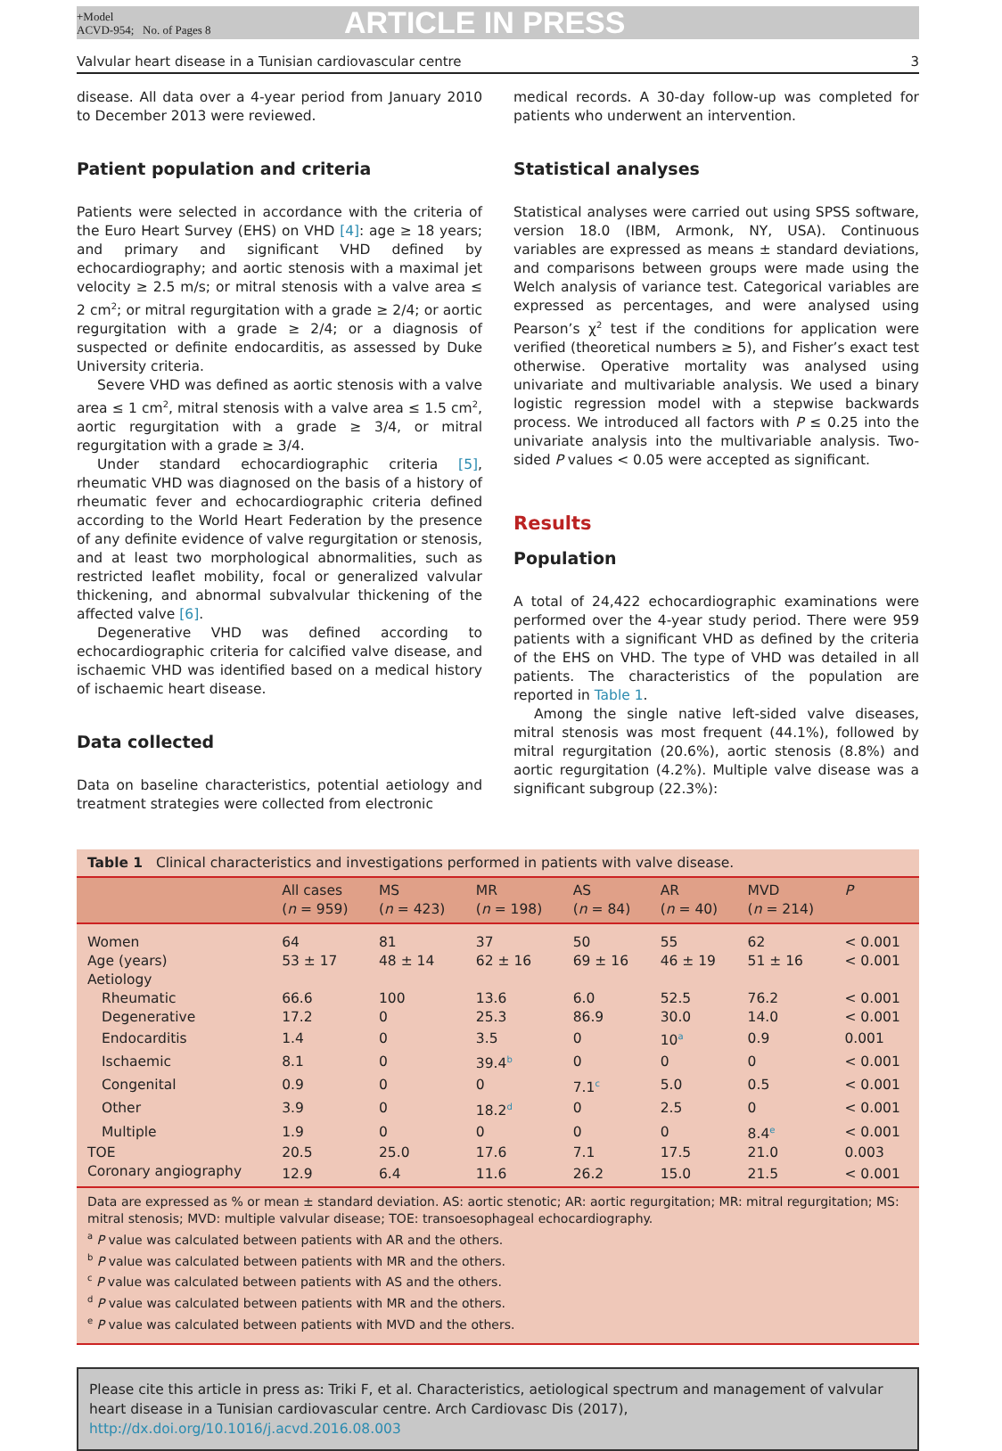+Model
ACVD-954; No. of Pages 8
ARTICLE IN PRESS
Valvular heart disease in a Tunisian cardiovascular centre 3
disease. All data over a 4-year period from January 2010 to December 2013 were reviewed.
Patient population and criteria
Patients were selected in accordance with the criteria of the Euro Heart Survey (EHS) on VHD [4]: age ≥ 18 years; and primary and significant VHD defined by echocardiography; and aortic stenosis with a maximal jet velocity ≥ 2.5 m/s; or mitral stenosis with a valve area ≤ 2 cm<sup>2</sup>; or mitral regurgitation with a grade ≥ 2/4; or aortic regurgitation with a grade ≥ 2/4; or a diagnosis of suspected or definite endocarditis, as assessed by Duke University criteria.
Severe VHD was defined as aortic stenosis with a valve area ≤ 1 cm<sup>2</sup>, mitral stenosis with a valve area ≤ 1.5 cm<sup>2</sup>, aortic regurgitation with a grade ≥ 3/4, or mitral regurgitation with a grade ≥ 3/4.
Under standard echocardiographic criteria [5], rheumatic VHD was diagnosed on the basis of a history of rheumatic fever and echocardiographic criteria defined according to the World Heart Federation by the presence of any definite evidence of valve regurgitation or stenosis, and at least two morphological abnormalities, such as restricted leaflet mobility, focal or generalized valvular thickening, and abnormal subvalvular thickening of the affected valve [6].
Degenerative VHD was defined according to echocardiographic criteria for calcified valve disease, and ischaemic VHD was identified based on a medical history of ischaemic heart disease.
Data collected
Data on baseline characteristics, potential aetiology and treatment strategies were collected from electronic
medical records. A 30-day follow-up was completed for patients who underwent an intervention.
Statistical analyses
Statistical analyses were carried out using SPSS software, version 18.0 (IBM, Armonk, NY, USA). Continuous variables are expressed as means ± standard deviations, and comparisons between groups were made using the Welch analysis of variance test. Categorical variables are expressed as percentages, and were analysed using Pearson’s χ<sup>2</sup> test if the conditions for application were verified (theoretical numbers ≥ 5), and Fisher’s exact test otherwise. Operative mortality was analysed using univariate and multivariable analysis. We used a binary logistic regression model with a stepwise backwards process. We introduced all factors with P ≤ 0.25 into the univariate analysis into the multivariable analysis. Two-sided P values < 0.05 were accepted as significant.
Results
Population
A total of 24,422 echocardiographic examinations were performed over the 4-year study period. There were 959 patients with a significant VHD as defined by the criteria of the EHS on VHD. The type of VHD was detailed in all patients. The characteristics of the population are reported in Table 1.
Among the single native left-sided valve diseases, mitral stenosis was most frequent (44.1%), followed by mitral regurgitation (20.6%), aortic stenosis (8.8%) and aortic regurgitation (4.2%). Multiple valve disease was a significant subgroup (22.3%):
Table 1 Clinical characteristics and investigations performed in patients with valve disease.
| | All cases ( n = 959) | MS ( n = 423) | MR ( n = 198) | AS ( n = 84) | AR ( n = 40) | MVD ( n = 214) | P |
| --- | --- | --- | --- | --- | --- | --- | --- |
| Women | 64 | 81 | 37 | 50 | 55 | 62 | < 0.001 |
| Age (years) | 53 ± 17 | 48 ± 14 | 62 ± 16 | 69 ± 16 | 46 ± 19 | 51 ± 16 | < 0.001 |
| Aetiology | | | | | | | |
| Rheumatic | 66.6 | 100 | 13.6 | 6.0 | 52.5 | 76.2 | < 0.001 |
| Degenerative | 17.2 | 0 | 25.3 | 86.9 | 30.0 | 14.0 | < 0.001 |
| Endocarditis | 1.4 | 0 | 3.5 | 0 | 10<sup>a</sup> | 0.9 | 0.001 |
| Ischaemic | 8.1 | 0 | 39.4<sup>b</sup> | 0 | 0 | 0 | < 0.001 |
| Congenital | 0.9 | 0 | 0 | 7.1<sup>c</sup> | 5.0 | 0.5 | < 0.001 |
| Other | 3.9 | 0 | 18.2<sup>d</sup> | 0 | 2.5 | 0 | < 0.001 |
| Multiple | 1.9 | 0 | 0 | 0 | 0 | 8.4<sup>e</sup> | < 0.001 |
| TOE | 20.5 | 25.0 | 17.6 | 7.1 | 17.5 | 21.0 | 0.003 |
| Coronary angiography | 12.9 | 6.4 | 11.6 | 26.2 | 15.0 | 21.5 | < 0.001 |
Data are expressed as % or mean ± standard deviation. AS: aortic stenotic; AR: aortic regurgitation; MR: mitral regurgitation; MS: mitral stenosis; MVD: multiple valvular disease; TOE: transoesophageal echocardiography.
<sup>a</sup> P value was calculated between patients with AR and the others.
<sup>b</sup> P value was calculated between patients with MR and the others.
<sup>c</sup> P value was calculated between patients with AS and the others.
<sup>d</sup> P value was calculated between patients with MR and the others.
<sup>e</sup> P value was calculated between patients with MVD and the others.
Please cite this article in press as: Triki F, et al. Characteristics, aetiological spectrum and management of valvular heart disease in a Tunisian cardiovascular centre. Arch Cardiovasc Dis (2017), http://dx.doi.org/10.1016/j.acvd.2016.08.003